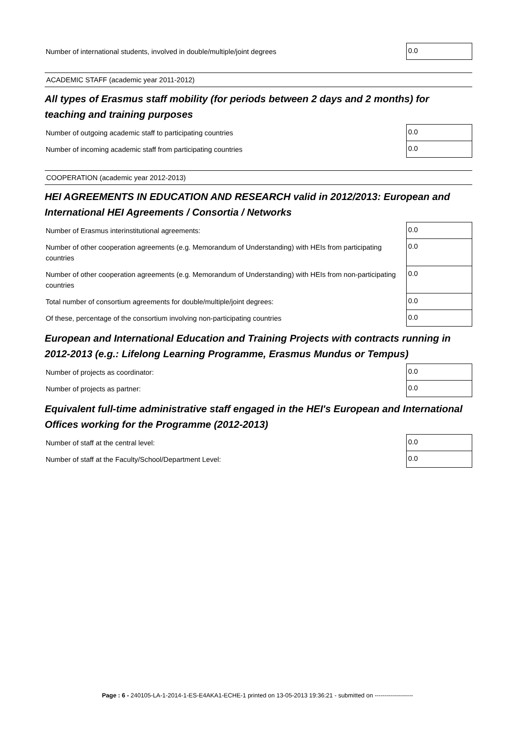| Number of international students, involved in double/multiple/joint degrees | 0.0 |
ACADEMIC STAFF (academic year 2011-2012)
All types of Erasmus staff mobility (for periods between 2 days and 2 months) for teaching and training purposes
| Number of outgoing academic staff to participating countries | 0.0 |
| Number of incoming academic staff from participating countries | 0.0 |
COOPERATION (academic year 2012-2013)
HEI AGREEMENTS IN EDUCATION AND RESEARCH valid in 2012/2013: European and International HEI Agreements / Consortia / Networks
| Number of Erasmus interinstitutional agreements: | 0.0 |
| Number of other cooperation agreements (e.g. Memorandum of Understanding) with HEIs from participating countries | 0.0 |
| Number of other cooperation agreements (e.g. Memorandum of Understanding) with HEIs from non-participating countries | 0.0 |
| Total number of consortium agreements for double/multiple/joint degrees: | 0.0 |
| Of these, percentage of the consortium involving non-participating countries | 0.0 |
European and International Education and Training Projects with contracts running in 2012-2013 (e.g.: Lifelong Learning Programme, Erasmus Mundus or Tempus)
| Number of projects as coordinator: | 0.0 |
| Number of projects as partner: | 0.0 |
Equivalent full-time administrative staff engaged in the HEI's European and International Offices working for the Programme (2012-2013)
| Number of staff at the central level: | 0.0 |
| Number of staff at the Faculty/School/Department Level: | 0.0 |
Page : 6 - 240105-LA-1-2014-1-ES-E4AKA1-ECHE-1 printed on 13-05-2013 19:36:21 - submitted on -------------------